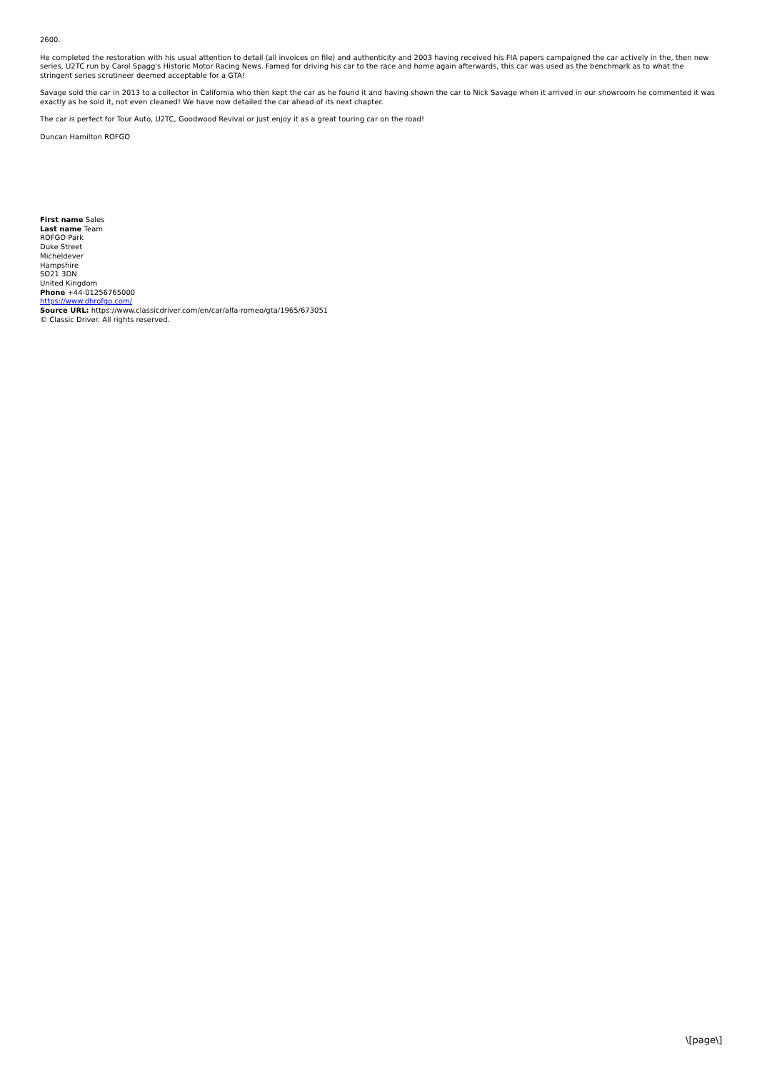2600.
He completed the restoration with his usual attention to detail (all invoices on file) and authenticity and 2003 having received his FIA papers campaigned the car actively in the, then new series, U2TC run by Carol Spagg's Historic Motor Racing News. Famed for driving his car to the race and home again afterwards, this car was used as the benchmark as to what the stringent series scrutineer deemed acceptable for a GTA!
Savage sold the car in 2013 to a collector in California who then kept the car as he found it and having shown the car to Nick Savage when it arrived in our showroom he commented it was exactly as he sold it, not even cleaned! We have now detailed the car ahead of its next chapter.
The car is perfect for Tour Auto, U2TC, Goodwood Revival or just enjoy it as a great touring car on the road!
Duncan Hamilton ROFGO
First name Sales
Last name Team
ROFGO Park
Duke Street
Micheldever
Hampshire
SO21 3DN
United Kingdom
Phone +44-01256765000
https://www.dhrofgo.com/
Source URL: https://www.classicdriver.com/en/car/alfa-romeo/gta/1965/673051
© Classic Driver. All rights reserved.
\[page\]